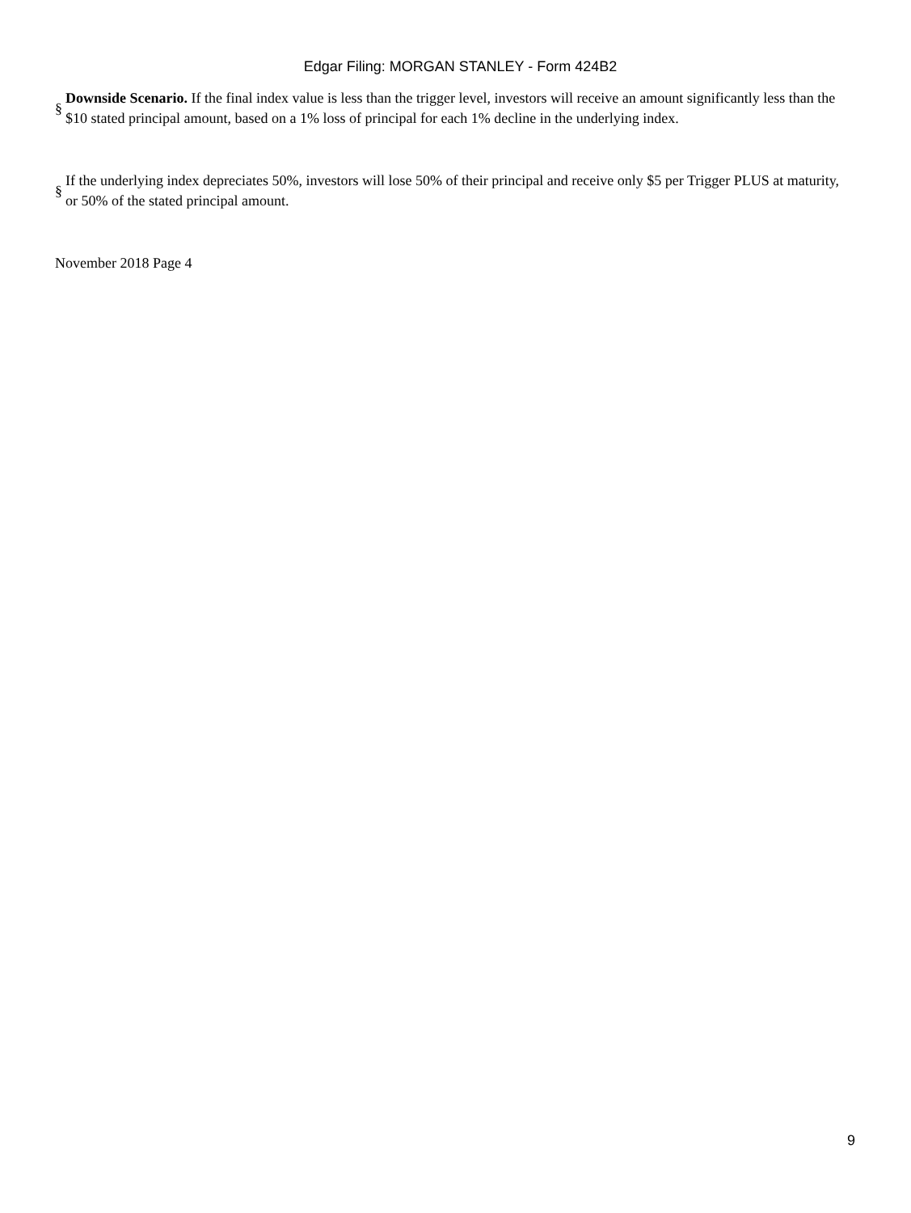Edgar Filing: MORGAN STANLEY - Form 424B2
§
Downside Scenario. If the final index value is less than the trigger level, investors will receive an amount significantly less than the $10 stated principal amount, based on a 1% loss of principal for each 1% decline in the underlying index.
§
If the underlying index depreciates 50%, investors will lose 50% of their principal and receive only $5 per Trigger PLUS at maturity, or 50% of the stated principal amount.
November 2018 Page 4
9